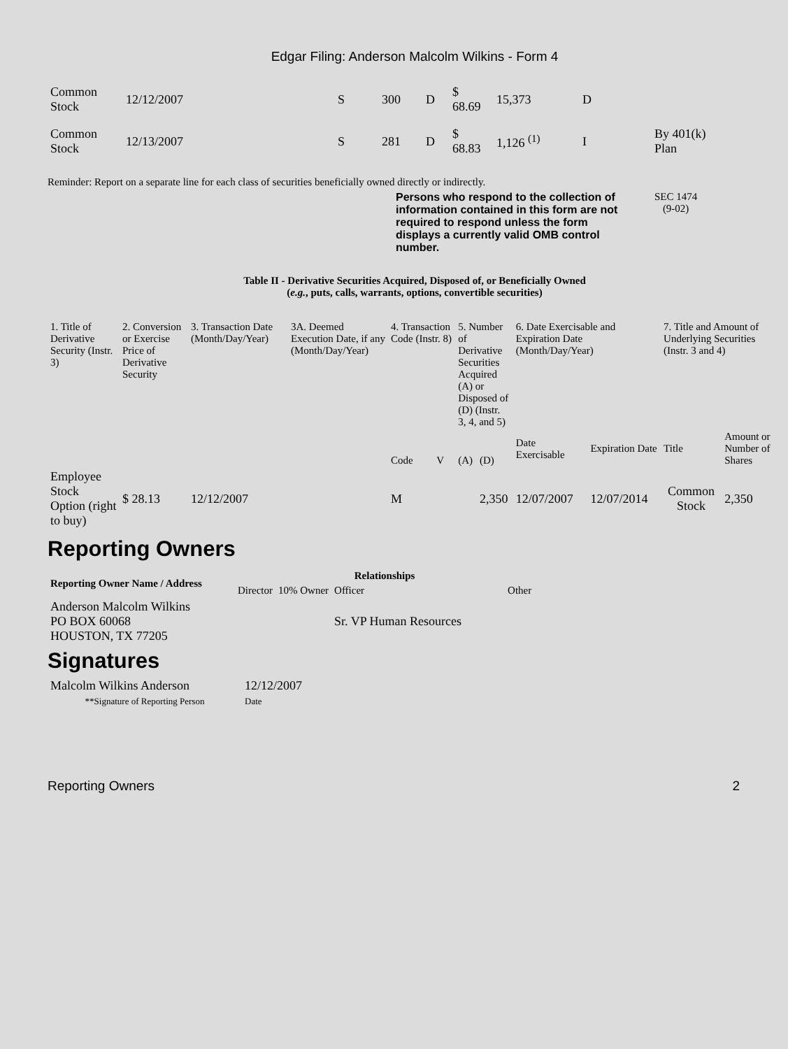Edgar Filing: Anderson Malcolm Wilkins - Form 4
| Common Stock | 12/12/2007 | S | 300 | D | $ 68.69 | 15,373 | D | |
| Common Stock | 12/13/2007 | S | 281 | D | $ 68.83 | 1,126 <sup>(1)</sup> | I | By 401(k) Plan |
Reminder: Report on a separate line for each class of securities beneficially owned directly or indirectly.
Persons who respond to the collection of information contained in this form are not required to respond unless the form displays a currently valid OMB control number.
SEC 1474
(9-02)
Table II - Derivative Securities Acquired, Disposed of, or Beneficially Owned
(e.g., puts, calls, warrants, options, convertible securities)
| 1. Title of Derivative Security (Instr. 3) | 2. Conversion or Exercise Price of Derivative Security | 3. Transaction Date (Month/Day/Year) | 3A. Deemed Execution Date, if any (Month/Day/Year) | 4. Transaction Code (Instr. 8) | | 5. Number of Derivative Securities Acquired (A) or Disposed of (D) (Instr. 3, 4, and 5) | | 6. Date Exercisable and Expiration Date (Month/Day/Year) | | 7. Title and Amount of Underlying Securities (Instr. 3 and 4) | |
| --- | --- | --- | --- | --- | --- | --- | --- | --- | --- | --- | --- |
| | | | | Code | V | (A) | (D) | Date Exercisable | Expiration Date | Title | Amount or Number of Shares |
| Employee Stock Option (right to buy) | $ 28.13 | 12/12/2007 | | M | | | 2,350 | 12/07/2007 | 12/07/2014 | Common Stock | 2,350 |
Reporting Owners
| Reporting Owner Name / Address | Relationships | | | |
| --- | --- | --- | --- | --- |
| | Director | 10% Owner | Officer | Other |
| Anderson Malcolm Wilkins PO BOX 60068 HOUSTON, TX 77205 | | | Sr. VP Human Resources | |
Signatures
| Malcolm Wilkins Anderson | 12/12/2007 |
| **Signature of Reporting Person | Date |
Reporting Owners 2